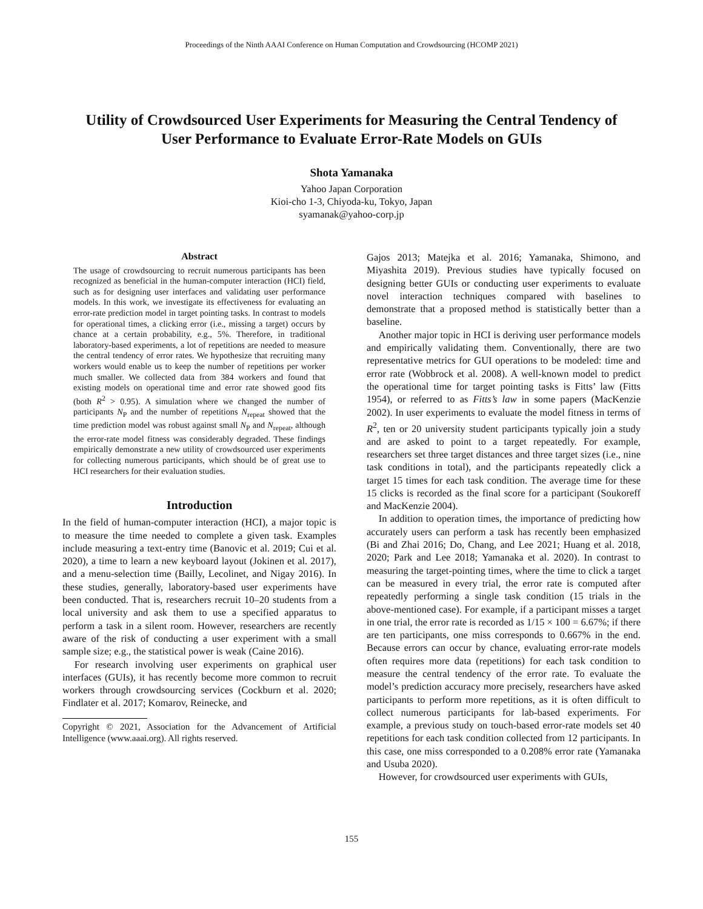Proceedings of the Ninth AAAI Conference on Human Computation and Crowdsourcing (HCOMP 2021)
Utility of Crowdsourced User Experiments for Measuring the Central Tendency of
User Performance to Evaluate Error-Rate Models on GUIs
Shota Yamanaka
Yahoo Japan Corporation
Kioi-cho 1-3, Chiyoda-ku, Tokyo, Japan
syamanak@yahoo-corp.jp
Abstract
The usage of crowdsourcing to recruit numerous participants has been recognized as beneficial in the human-computer interaction (HCI) field, such as for designing user interfaces and validating user performance models. In this work, we investigate its effectiveness for evaluating an error-rate prediction model in target pointing tasks. In contrast to models for operational times, a clicking error (i.e., missing a target) occurs by chance at a certain probability, e.g., 5%. Therefore, in traditional laboratory-based experiments, a lot of repetitions are needed to measure the central tendency of error rates. We hypothesize that recruiting many workers would enable us to keep the number of repetitions per worker much smaller. We collected data from 384 workers and found that existing models on operational time and error rate showed good fits (both R<sup>2</sup> > 0.95). A simulation where we changed the number of participants N<sub>P</sub> and the number of repetitions N<sub>repeat</sub> showed that the time prediction model was robust against small N<sub>P</sub> and N<sub>repeat</sub>, although the error-rate model fitness was considerably degraded. These findings empirically demonstrate a new utility of crowdsourced user experiments for collecting numerous participants, which should be of great use to HCI researchers for their evaluation studies.
Introduction
In the field of human-computer interaction (HCI), a major topic is to measure the time needed to complete a given task. Examples include measuring a text-entry time (Banovic et al. 2019; Cui et al. 2020), a time to learn a new keyboard layout (Jokinen et al. 2017), and a menu-selection time (Bailly, Lecolinet, and Nigay 2016). In these studies, generally, laboratory-based user experiments have been conducted. That is, researchers recruit 10–20 students from a local university and ask them to use a specified apparatus to perform a task in a silent room. However, researchers are recently aware of the risk of conducting a user experiment with a small sample size; e.g., the statistical power is weak (Caine 2016).
For research involving user experiments on graphical user interfaces (GUIs), it has recently become more common to recruit workers through crowdsourcing services (Cockburn et al. 2020; Findlater et al. 2017; Komarov, Reinecke, and
Copyright © 2021, Association for the Advancement of Artificial Intelligence (www.aaai.org). All rights reserved.
Gajos 2013; Matejka et al. 2016; Yamanaka, Shimono, and Miyashita 2019). Previous studies have typically focused on designing better GUIs or conducting user experiments to evaluate novel interaction techniques compared with baselines to demonstrate that a proposed method is statistically better than a baseline.
Another major topic in HCI is deriving user performance models and empirically validating them. Conventionally, there are two representative metrics for GUI operations to be modeled: time and error rate (Wobbrock et al. 2008). A well-known model to predict the operational time for target pointing tasks is Fitts’ law (Fitts 1954), or referred to as Fitts’s law in some papers (MacKenzie 2002). In user experiments to evaluate the model fitness in terms of R<sup>2</sup>, ten or 20 university student participants typically join a study and are asked to point to a target repeatedly. For example, researchers set three target distances and three target sizes (i.e., nine task conditions in total), and the participants repeatedly click a target 15 times for each task condition. The average time for these 15 clicks is recorded as the final score for a participant (Soukoreff and MacKenzie 2004).
In addition to operation times, the importance of predicting how accurately users can perform a task has recently been emphasized (Bi and Zhai 2016; Do, Chang, and Lee 2021; Huang et al. 2018, 2020; Park and Lee 2018; Yamanaka et al. 2020). In contrast to measuring the target-pointing times, where the time to click a target can be measured in every trial, the error rate is computed after repeatedly performing a single task condition (15 trials in the above-mentioned case). For example, if a participant misses a target in one trial, the error rate is recorded as 1/15 × 100 = 6.67%; if there are ten participants, one miss corresponds to 0.667% in the end. Because errors can occur by chance, evaluating error-rate models often requires more data (repetitions) for each task condition to measure the central tendency of the error rate. To evaluate the model’s prediction accuracy more precisely, researchers have asked participants to perform more repetitions, as it is often difficult to collect numerous participants for lab-based experiments. For example, a previous study on touch-based error-rate models set 40 repetitions for each task condition collected from 12 participants. In this case, one miss corresponded to a 0.208% error rate (Yamanaka and Usuba 2020).
However, for crowdsourced user experiments with GUIs,
155